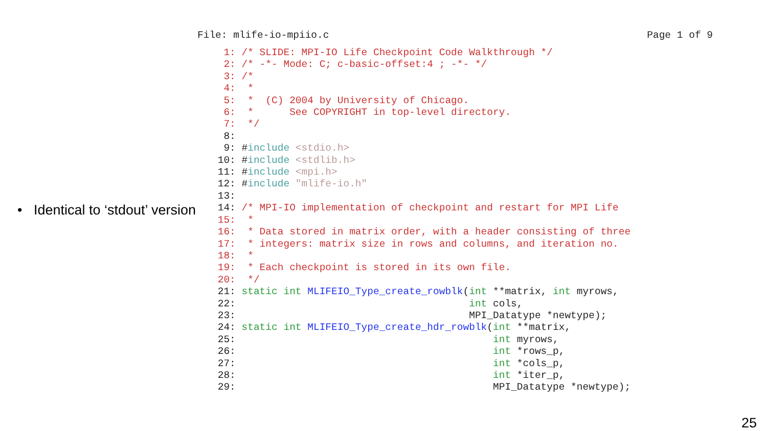• Identical to ‘stdout’ version
File: mlife-io-mpiio.c Page 1 of 9
  1: /* SLIDE: MPI-IO Life Checkpoint Code Walkthrough */
  2: /* -*- Mode: C; c-basic-offset:4 ; -*- */
  3: /*
  4:  *
  5:  *  (C) 2004 by University of Chicago.
  6:  *      See COPYRIGHT in top-level directory.
  7:  */
  8:
  9: #include <stdio.h>
 10: #include <stdlib.h>
 11: #include <mpi.h>
 12: #include "mlife-io.h"
 13:
 14: /* MPI-IO implementation of checkpoint and restart for MPI Life
 15:  *
 16:  * Data stored in matrix order, with a header consisting of three
 17:  * integers: matrix size in rows and columns, and iteration no.
 18:  *
 19:  * Each checkpoint is stored in its own file.
 20:  */
 21: static int MLIFEIO_Type_create_rowblk(int **matrix, int myrows,
 22:                                       int cols,
 23:                                       MPI_Datatype *newtype);
 24: static int MLIFEIO_Type_create_hdr_rowblk(int **matrix,
 25:                                           int myrows,
 26:                                           int *rows_p,
 27:                                           int *cols_p,
 28:                                           int *iter_p,
 29:                                           MPI_Datatype *newtype);
25